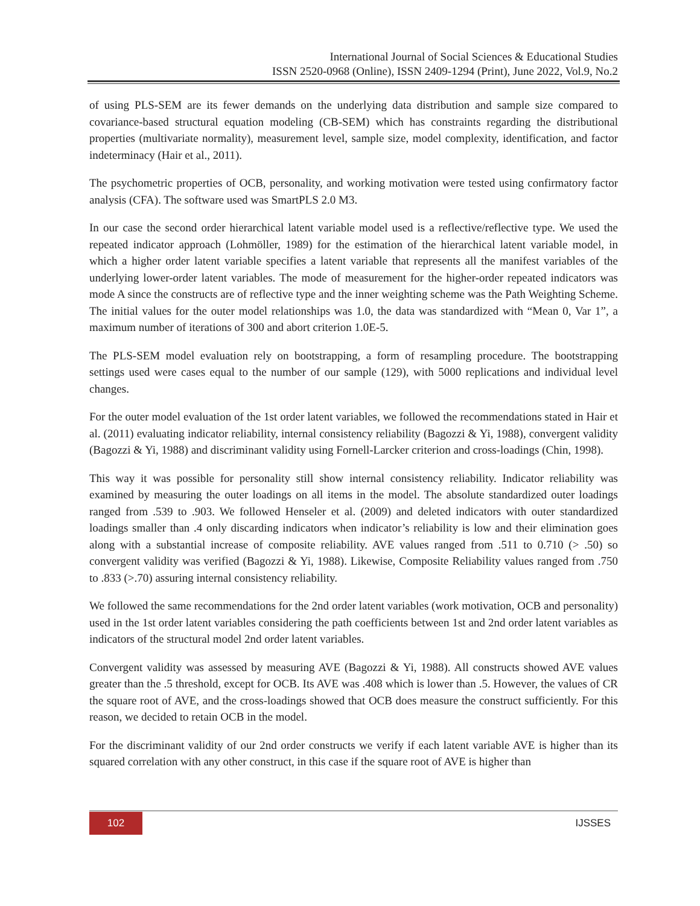International Journal of Social Sciences & Educational Studies
ISSN 2520-0968 (Online), ISSN 2409-1294 (Print), June 2022, Vol.9, No.2
of using PLS-SEM are its fewer demands on the underlying data distribution and sample size compared to covariance-based structural equation modeling (CB-SEM) which has constraints regarding the distributional properties (multivariate normality), measurement level, sample size, model complexity, identification, and factor indeterminacy (Hair et al., 2011).
The psychometric properties of OCB, personality, and working motivation were tested using confirmatory factor analysis (CFA). The software used was SmartPLS 2.0 M3.
In our case the second order hierarchical latent variable model used is a reflective/reflective type. We used the repeated indicator approach (Lohmöller, 1989) for the estimation of the hierarchical latent variable model, in which a higher order latent variable specifies a latent variable that represents all the manifest variables of the underlying lower-order latent variables. The mode of measurement for the higher-order repeated indicators was mode A since the constructs are of reflective type and the inner weighting scheme was the Path Weighting Scheme. The initial values for the outer model relationships was 1.0, the data was standardized with “Mean 0, Var 1”, a maximum number of iterations of 300 and abort criterion 1.0E-5.
The PLS-SEM model evaluation rely on bootstrapping, a form of resampling procedure. The bootstrapping settings used were cases equal to the number of our sample (129), with 5000 replications and individual level changes.
For the outer model evaluation of the 1st order latent variables, we followed the recommendations stated in Hair et al. (2011) evaluating indicator reliability, internal consistency reliability (Bagozzi & Yi, 1988), convergent validity (Bagozzi & Yi, 1988) and discriminant validity using Fornell-Larcker criterion and cross-loadings (Chin, 1998).
This way it was possible for personality still show internal consistency reliability. Indicator reliability was examined by measuring the outer loadings on all items in the model. The absolute standardized outer loadings ranged from .539 to .903. We followed Henseler et al. (2009) and deleted indicators with outer standardized loadings smaller than .4 only discarding indicators when indicator’s reliability is low and their elimination goes along with a substantial increase of composite reliability. AVE values ranged from .511 to 0.710 (> .50) so convergent validity was verified (Bagozzi & Yi, 1988). Likewise, Composite Reliability values ranged from .750 to .833 (>.70) assuring internal consistency reliability.
We followed the same recommendations for the 2nd order latent variables (work motivation, OCB and personality) used in the 1st order latent variables considering the path coefficients between 1st and 2nd order latent variables as indicators of the structural model 2nd order latent variables.
Convergent validity was assessed by measuring AVE (Bagozzi & Yi, 1988). All constructs showed AVE values greater than the .5 threshold, except for OCB. Its AVE was .408 which is lower than .5. However, the values of CR the square root of AVE, and the cross-loadings showed that OCB does measure the construct sufficiently. For this reason, we decided to retain OCB in the model.
For the discriminant validity of our 2nd order constructs we verify if each latent variable AVE is higher than its squared correlation with any other construct, in this case if the square root of AVE is higher than
102
IJSSES